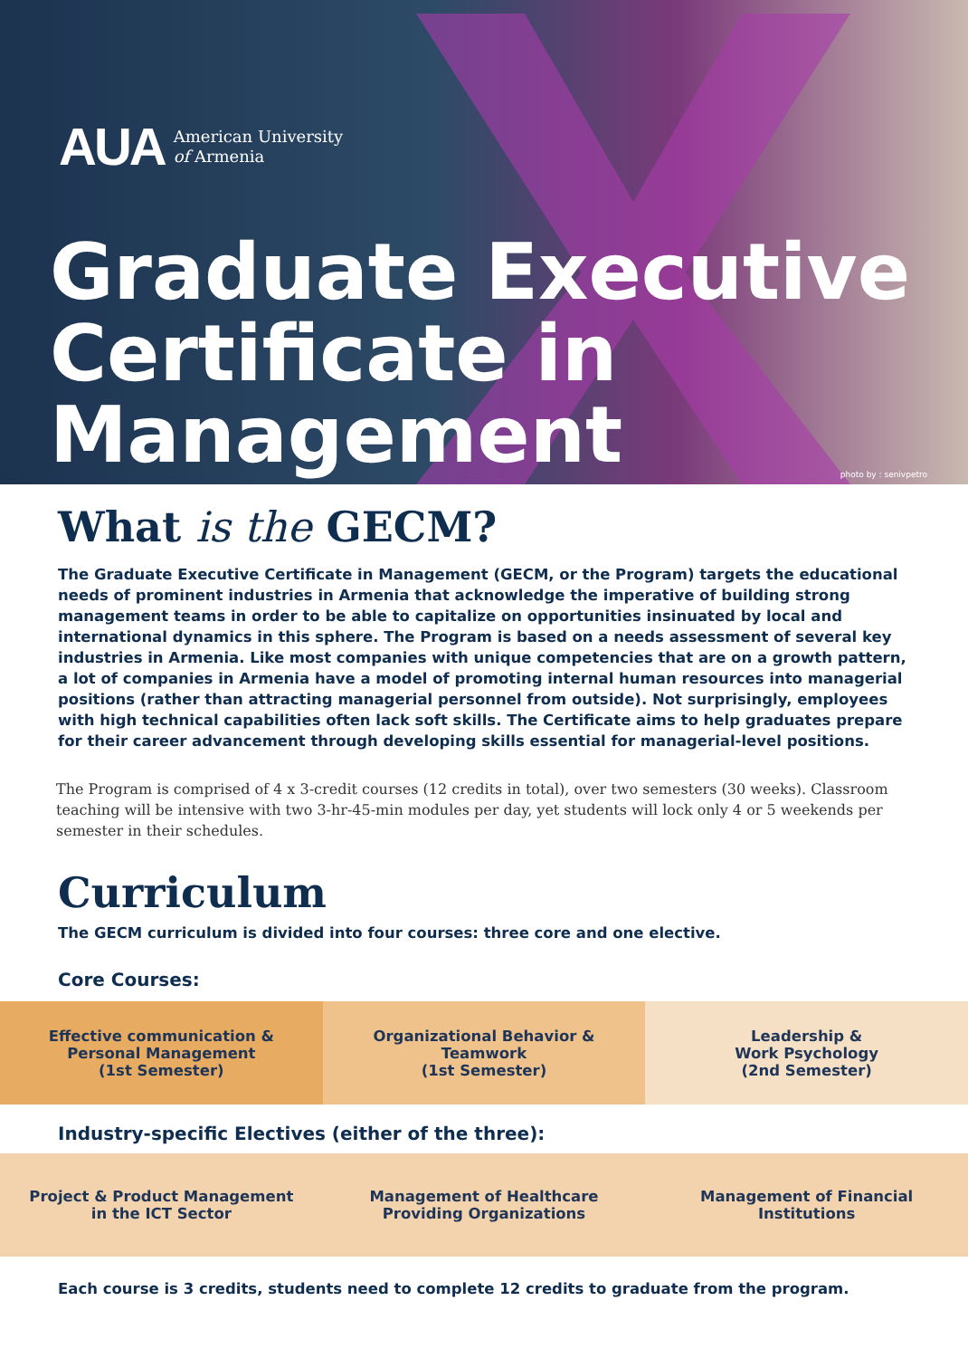AUA American University
of Armenia
Graduate Executive Certificate in Management
photo by : senivpetro
What is the GECM?
The Graduate Executive Certificate in Management (GECM, or the Program) targets the educational needs of prominent industries in Armenia that acknowledge the imperative of building strong management teams in order to be able to capitalize on opportunities insinuated by local and international dynamics in this sphere. The Program is based on a needs assessment of several key industries in Armenia. Like most companies with unique competencies that are on a growth pattern, a lot of companies in Armenia have a model of promoting internal human resources into managerial positions (rather than attracting managerial personnel from outside). Not surprisingly, employees with high technical capabilities often lack soft skills. The Certificate aims to help graduates prepare for their career advancement through developing skills essential for managerial-level positions.
The Program is comprised of 4 x 3-credit courses (12 credits in total), over two semesters (30 weeks). Classroom teaching will be intensive with two 3-hr-45-min modules per day, yet students will lock only 4 or 5 weekends per semester in their schedules.
Curriculum
The GECM curriculum is divided into four courses: three core and one elective.
Core Courses:
| Effective communication & Personal Management (1st Semester) | Organizational Behavior & Teamwork (1st Semester) | Leadership & Work Psychology (2nd Semester) |
Industry-specific Electives (either of the three):
| Project & Product Management in the ICT Sector | Management of Healthcare Providing Organizations | Management of Financial Institutions |
Each course is 3 credits, students need to complete 12 credits to graduate from the program.